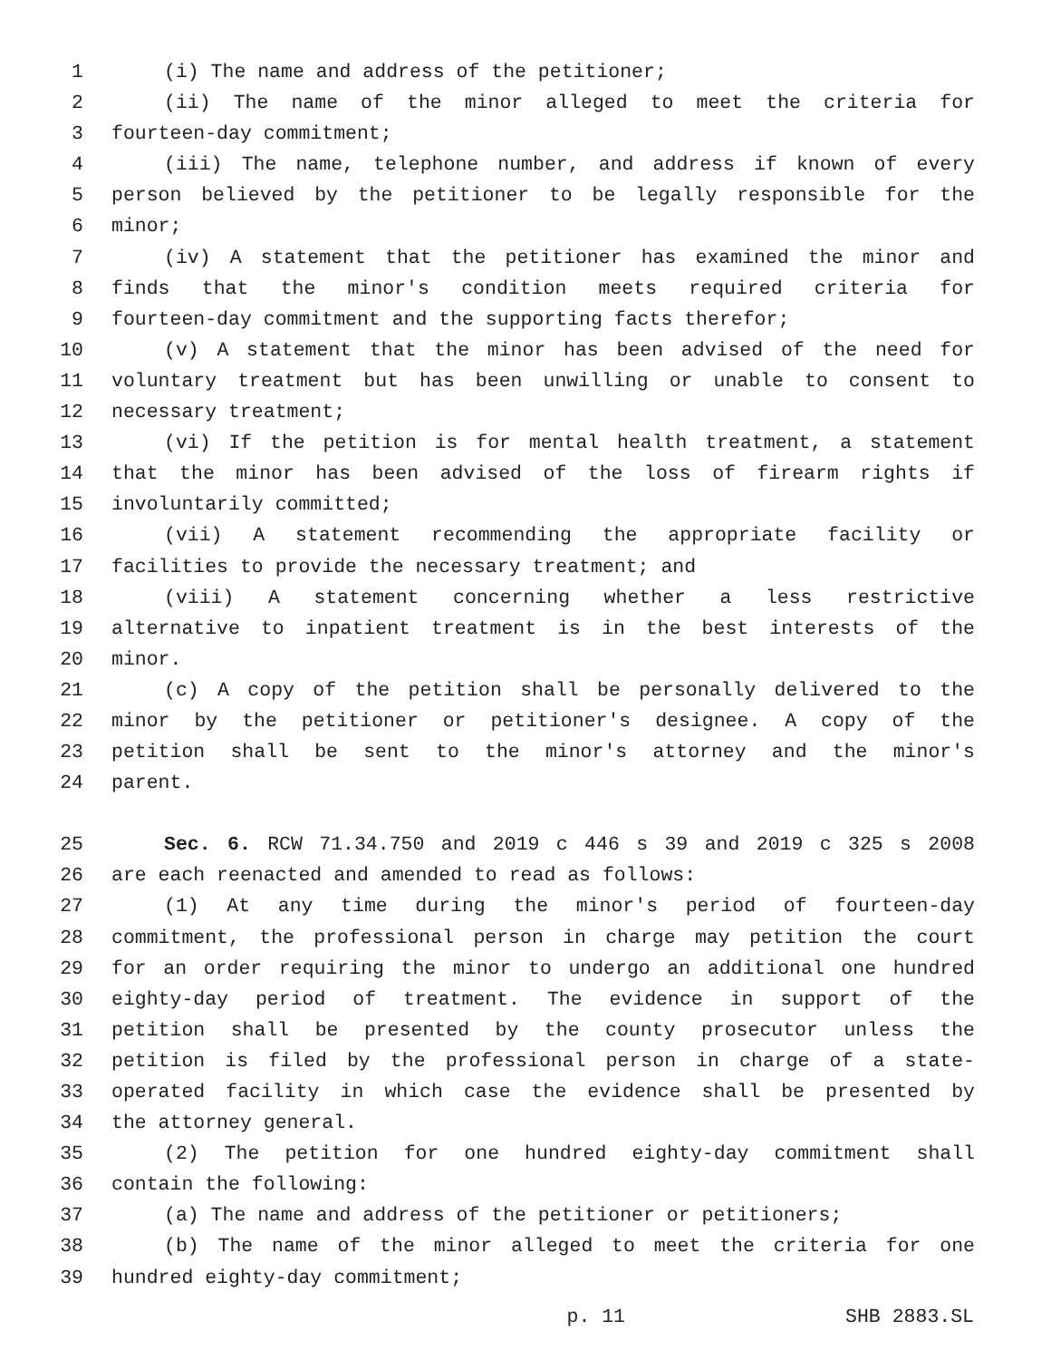1 (i) The name and address of the petitioner;
2 (ii) The name of the minor alleged to meet the criteria for
3 fourteen-day commitment;
4 (iii) The name, telephone number, and address if known of every
5 person believed by the petitioner to be legally responsible for the
6 minor;
7 (iv) A statement that the petitioner has examined the minor and
8 finds that the minor's condition meets required criteria for
9 fourteen-day commitment and the supporting facts therefor;
10 (v) A statement that the minor has been advised of the need for
11 voluntary treatment but has been unwilling or unable to consent to
12 necessary treatment;
13 (vi) If the petition is for mental health treatment, a statement
14 that the minor has been advised of the loss of firearm rights if
15 involuntarily committed;
16 (vii) A statement recommending the appropriate facility or
17 facilities to provide the necessary treatment; and
18 (viii) A statement concerning whether a less restrictive
19 alternative to inpatient treatment is in the best interests of the
20 minor.
21 (c) A copy of the petition shall be personally delivered to the
22 minor by the petitioner or petitioner's designee. A copy of the
23 petition shall be sent to the minor's attorney and the minor's
24 parent.
25 Sec. 6. RCW 71.34.750 and 2019 c 446 s 39 and 2019 c 325 s 2008
26 are each reenacted and amended to read as follows:
27 (1) At any time during the minor's period of fourteen-day
28 commitment, the professional person in charge may petition the court
29 for an order requiring the minor to undergo an additional one hundred
30 eighty-day period of treatment. The evidence in support of the
31 petition shall be presented by the county prosecutor unless the
32 petition is filed by the professional person in charge of a state-
33 operated facility in which case the evidence shall be presented by
34 the attorney general.
35 (2) The petition for one hundred eighty-day commitment shall
36 contain the following:
37 (a) The name and address of the petitioner or petitioners;
38 (b) The name of the minor alleged to meet the criteria for one
39 hundred eighty-day commitment;
p. 11 SHB 2883.SL